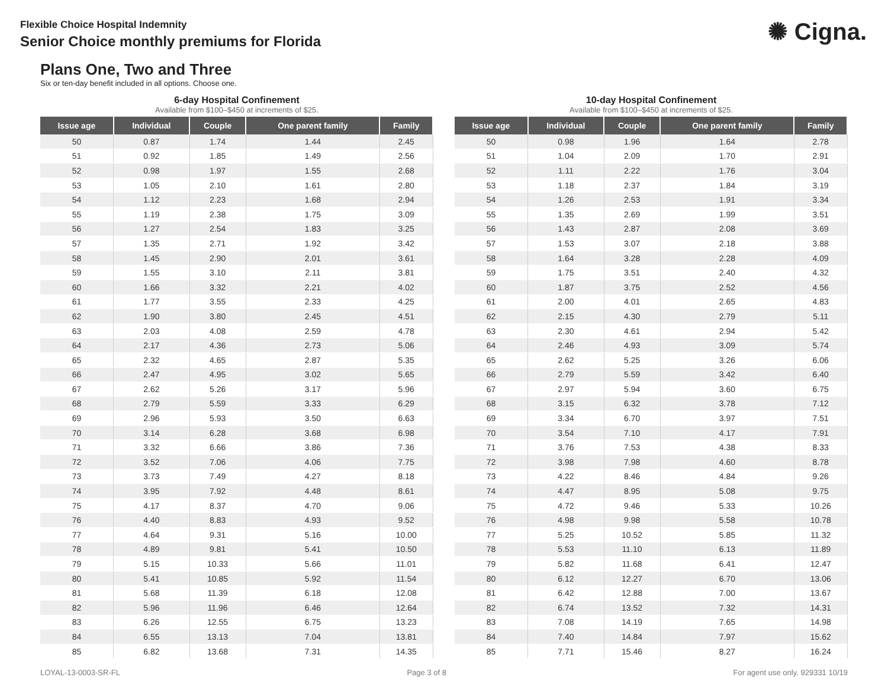Flexible Choice Hospital Indemnity
Senior Choice monthly premiums for Florida
✺ Cigna.
Plans One, Two and Three
Six or ten-day benefit included in all options. Choose one.
6-day Hospital Confinement
Available from $100–$450 at increments of $25.
| Issue age | Individual | Couple | One parent family | Family |
| --- | --- | --- | --- | --- |
| 50 | 0.87 | 1.74 | 1.44 | 2.45 |
| 51 | 0.92 | 1.85 | 1.49 | 2.56 |
| 52 | 0.98 | 1.97 | 1.55 | 2.68 |
| 53 | 1.05 | 2.10 | 1.61 | 2.80 |
| 54 | 1.12 | 2.23 | 1.68 | 2.94 |
| 55 | 1.19 | 2.38 | 1.75 | 3.09 |
| 56 | 1.27 | 2.54 | 1.83 | 3.25 |
| 57 | 1.35 | 2.71 | 1.92 | 3.42 |
| 58 | 1.45 | 2.90 | 2.01 | 3.61 |
| 59 | 1.55 | 3.10 | 2.11 | 3.81 |
| 60 | 1.66 | 3.32 | 2.21 | 4.02 |
| 61 | 1.77 | 3.55 | 2.33 | 4.25 |
| 62 | 1.90 | 3.80 | 2.45 | 4.51 |
| 63 | 2.03 | 4.08 | 2.59 | 4.78 |
| 64 | 2.17 | 4.36 | 2.73 | 5.06 |
| 65 | 2.32 | 4.65 | 2.87 | 5.35 |
| 66 | 2.47 | 4.95 | 3.02 | 5.65 |
| 67 | 2.62 | 5.26 | 3.17 | 5.96 |
| 68 | 2.79 | 5.59 | 3.33 | 6.29 |
| 69 | 2.96 | 5.93 | 3.50 | 6.63 |
| 70 | 3.14 | 6.28 | 3.68 | 6.98 |
| 71 | 3.32 | 6.66 | 3.86 | 7.36 |
| 72 | 3.52 | 7.06 | 4.06 | 7.75 |
| 73 | 3.73 | 7.49 | 4.27 | 8.18 |
| 74 | 3.95 | 7.92 | 4.48 | 8.61 |
| 75 | 4.17 | 8.37 | 4.70 | 9.06 |
| 76 | 4.40 | 8.83 | 4.93 | 9.52 |
| 77 | 4.64 | 9.31 | 5.16 | 10.00 |
| 78 | 4.89 | 9.81 | 5.41 | 10.50 |
| 79 | 5.15 | 10.33 | 5.66 | 11.01 |
| 80 | 5.41 | 10.85 | 5.92 | 11.54 |
| 81 | 5.68 | 11.39 | 6.18 | 12.08 |
| 82 | 5.96 | 11.96 | 6.46 | 12.64 |
| 83 | 6.26 | 12.55 | 6.75 | 13.23 |
| 84 | 6.55 | 13.13 | 7.04 | 13.81 |
| 85 | 6.82 | 13.68 | 7.31 | 14.35 |
10-day Hospital Confinement
Available from $100–$450 at increments of $25.
| Issue age | Individual | Couple | One parent family | Family |
| --- | --- | --- | --- | --- |
| 50 | 0.98 | 1.96 | 1.64 | 2.78 |
| 51 | 1.04 | 2.09 | 1.70 | 2.91 |
| 52 | 1.11 | 2.22 | 1.76 | 3.04 |
| 53 | 1.18 | 2.37 | 1.84 | 3.19 |
| 54 | 1.26 | 2.53 | 1.91 | 3.34 |
| 55 | 1.35 | 2.69 | 1.99 | 3.51 |
| 56 | 1.43 | 2.87 | 2.08 | 3.69 |
| 57 | 1.53 | 3.07 | 2.18 | 3.88 |
| 58 | 1.64 | 3.28 | 2.28 | 4.09 |
| 59 | 1.75 | 3.51 | 2.40 | 4.32 |
| 60 | 1.87 | 3.75 | 2.52 | 4.56 |
| 61 | 2.00 | 4.01 | 2.65 | 4.83 |
| 62 | 2.15 | 4.30 | 2.79 | 5.11 |
| 63 | 2.30 | 4.61 | 2.94 | 5.42 |
| 64 | 2.46 | 4.93 | 3.09 | 5.74 |
| 65 | 2.62 | 5.25 | 3.26 | 6.06 |
| 66 | 2.79 | 5.59 | 3.42 | 6.40 |
| 67 | 2.97 | 5.94 | 3.60 | 6.75 |
| 68 | 3.15 | 6.32 | 3.78 | 7.12 |
| 69 | 3.34 | 6.70 | 3.97 | 7.51 |
| 70 | 3.54 | 7.10 | 4.17 | 7.91 |
| 71 | 3.76 | 7.53 | 4.38 | 8.33 |
| 72 | 3.98 | 7.98 | 4.60 | 8.78 |
| 73 | 4.22 | 8.46 | 4.84 | 9.26 |
| 74 | 4.47 | 8.95 | 5.08 | 9.75 |
| 75 | 4.72 | 9.46 | 5.33 | 10.26 |
| 76 | 4.98 | 9.98 | 5.58 | 10.78 |
| 77 | 5.25 | 10.52 | 5.85 | 11.32 |
| 78 | 5.53 | 11.10 | 6.13 | 11.89 |
| 79 | 5.82 | 11.68 | 6.41 | 12.47 |
| 80 | 6.12 | 12.27 | 6.70 | 13.06 |
| 81 | 6.42 | 12.88 | 7.00 | 13.67 |
| 82 | 6.74 | 13.52 | 7.32 | 14.31 |
| 83 | 7.08 | 14.19 | 7.65 | 14.98 |
| 84 | 7.40 | 14.84 | 7.97 | 15.62 |
| 85 | 7.71 | 15.46 | 8.27 | 16.24 |
LOYAL-13-0003-SR-FL Page 3 of 8 For agent use only. 929331 10/19